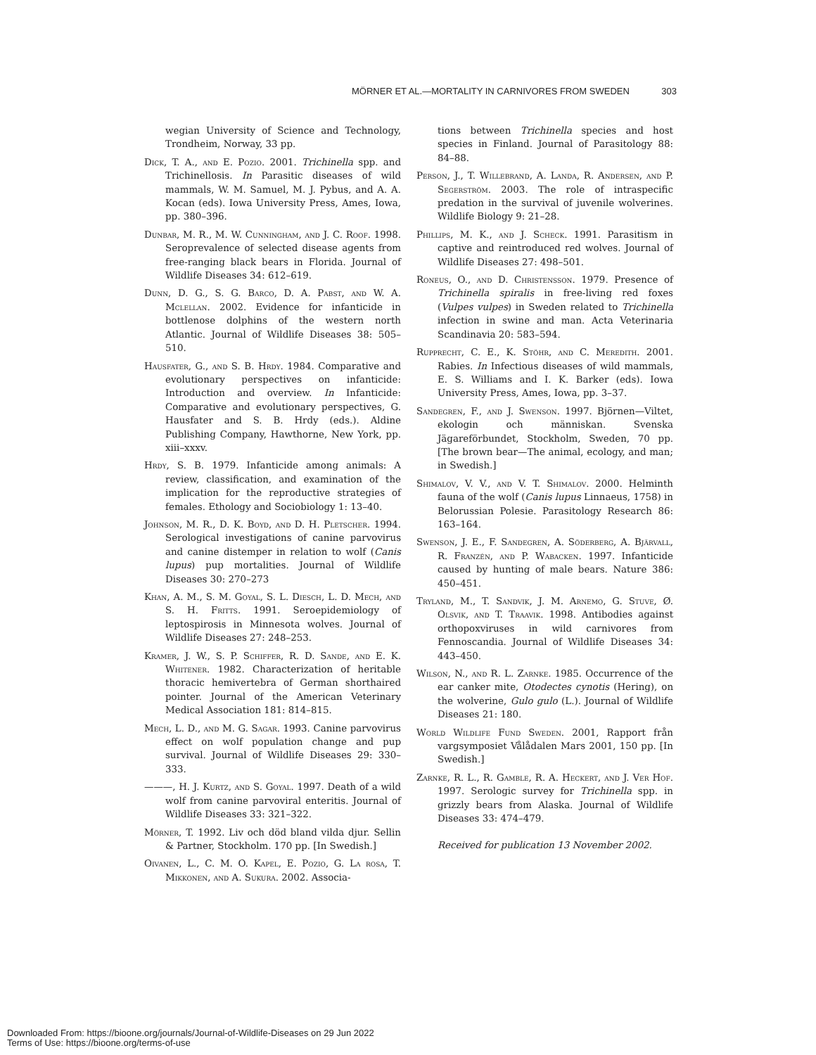MÖRNER ET AL.—MORTALITY IN CARNIVORES FROM SWEDEN 303
wegian University of Science and Technology, Trondheim, Norway, 33 pp.
Dick, T. A., and E. Pozio. 2001. Trichinella spp. and Trichinellosis. In Parasitic diseases of wild mammals, W. M. Samuel, M. J. Pybus, and A. A. Kocan (eds). Iowa University Press, Ames, Iowa, pp. 380–396.
Dunbar, M. R., M. W. Cunningham, and J. C. Roof. 1998. Seroprevalence of selected disease agents from free-ranging black bears in Florida. Journal of Wildlife Diseases 34: 612–619.
Dunn, D. G., S. G. Barco, D. A. Pabst, and W. A. Mclellan. 2002. Evidence for infanticide in bottlenose dolphins of the western north Atlantic. Journal of Wildlife Diseases 38: 505–510.
Hausfater, G., and S. B. Hrdy. 1984. Comparative and evolutionary perspectives on infanticide: Introduction and overview. In Infanticide: Comparative and evolutionary perspectives, G. Hausfater and S. B. Hrdy (eds.). Aldine Publishing Company, Hawthorne, New York, pp. xiii–xxxv.
Hrdy, S. B. 1979. Infanticide among animals: A review, classification, and examination of the implication for the reproductive strategies of females. Ethology and Sociobiology 1: 13–40.
Johnson, M. R., D. K. Boyd, and D. H. Pletscher. 1994. Serological investigations of canine parvovirus and canine distemper in relation to wolf (Canis lupus) pup mortalities. Journal of Wildlife Diseases 30: 270–273
Khan, A. M., S. M. Goyal, S. L. Diesch, L. D. Mech, and S. H. Fritts. 1991. Seroepidemiology of leptospirosis in Minnesota wolves. Journal of Wildlife Diseases 27: 248–253.
Kramer, J. W., S. P. Schiffer, R. D. Sande, and E. K. Whitener. 1982. Characterization of heritable thoracic hemivertebra of German shorthaired pointer. Journal of the American Veterinary Medical Association 181: 814–815.
Mech, L. D., and M. G. Sagar. 1993. Canine parvovirus effect on wolf population change and pup survival. Journal of Wildlife Diseases 29: 330–333.
———, H. J. Kurtz, and S. Goyal. 1997. Death of a wild wolf from canine parvoviral enteritis. Journal of Wildlife Diseases 33: 321–322.
Mörner, T. 1992. Liv och död bland vilda djur. Sellin & Partner, Stockholm. 170 pp. [In Swedish.]
Oivanen, L., C. M. O. Kapel, E. Pozio, G. La rosa, T. Mikkonen, and A. Sukura. 2002. Associa-
tions between Trichinella species and host species in Finland. Journal of Parasitology 88: 84–88.
Person, J., T. Willebrand, A. Landa, R. Andersen, and P. Segerström. 2003. The role of intraspecific predation in the survival of juvenile wolverines. Wildlife Biology 9: 21–28.
Phillips, M. K., and J. Scheck. 1991. Parasitism in captive and reintroduced red wolves. Journal of Wildlife Diseases 27: 498–501.
Roneus, O., and D. Christensson. 1979. Presence of Trichinella spiralis in free-living red foxes (Vulpes vulpes) in Sweden related to Trichinella infection in swine and man. Acta Veterinaria Scandinavia 20: 583–594.
Rupprecht, C. E., K. Stöhr, and C. Meredith. 2001. Rabies. In Infectious diseases of wild mammals, E. S. Williams and I. K. Barker (eds). Iowa University Press, Ames, Iowa, pp. 3–37.
Sandegren, F., and J. Swenson. 1997. Björnen—Viltet, ekologin och människan. Svenska Jägareförbundet, Stockholm, Sweden, 70 pp. [The brown bear—The animal, ecology, and man; in Swedish.]
Shimalov, V. V., and V. T. Shimalov. 2000. Helminth fauna of the wolf (Canis lupus Linnaeus, 1758) in Belorussian Polesie. Parasitology Research 86: 163–164.
Swenson, J. E., F. Sandegren, A. Söderberg, A. Bjärvall, R. Franzén, and P. Wabacken. 1997. Infanticide caused by hunting of male bears. Nature 386: 450–451.
Tryland, M., T. Sandvik, J. M. Arnemo, G. Stuve, Ø. Olsvik, and T. Traavik. 1998. Antibodies against orthopoxviruses in wild carnivores from Fennoscandia. Journal of Wildlife Diseases 34: 443–450.
Wilson, N., and R. L. Zarnke. 1985. Occurrence of the ear canker mite, Otodectes cynotis (Hering), on the wolverine, Gulo gulo (L.). Journal of Wildlife Diseases 21: 180.
World Wildlife Fund Sweden. 2001, Rapport från vargsymposiet Vålådalen Mars 2001, 150 pp. [In Swedish.]
Zarnke, R. L., R. Gamble, R. A. Heckert, and J. Ver Hof. 1997. Serologic survey for Trichinella spp. in grizzly bears from Alaska. Journal of Wildlife Diseases 33: 474–479.
Received for publication 13 November 2002.
Downloaded From: https://bioone.org/journals/Journal-of-Wildlife-Diseases on 29 Jun 2022
Terms of Use: https://bioone.org/terms-of-use